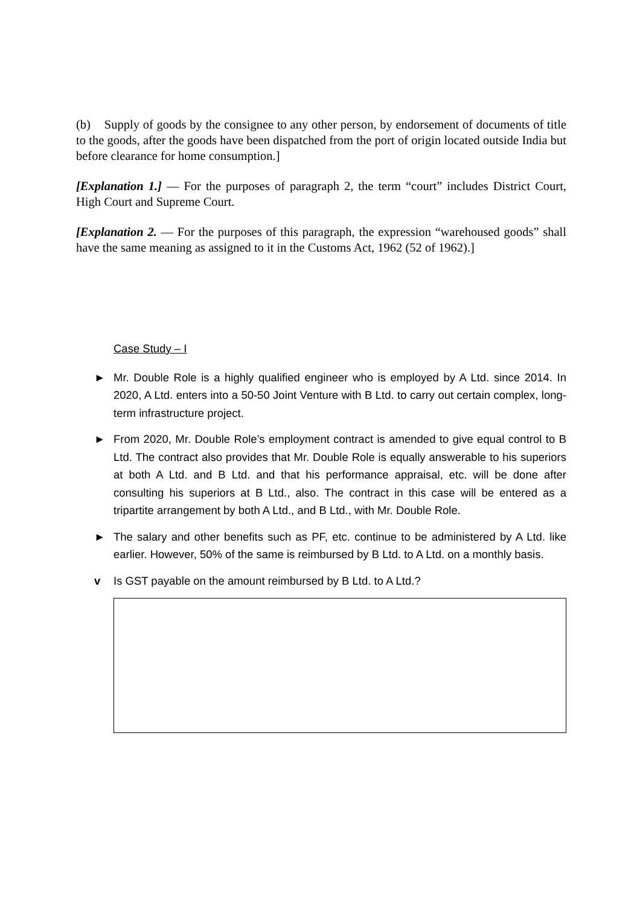(b) Supply of goods by the consignee to any other person, by endorsement of documents of title to the goods, after the goods have been dispatched from the port of origin located outside India but before clearance for home consumption.]
[Explanation 1.] — For the purposes of paragraph 2, the term “court” includes District Court, High Court and Supreme Court.
[Explanation 2. — For the purposes of this paragraph, the expression “warehoused goods” shall have the same meaning as assigned to it in the Customs Act, 1962 (52 of 1962).]
Case Study – I
► Mr. Double Role is a highly qualified engineer who is employed by A Ltd. since 2014. In 2020, A Ltd. enters into a 50-50 Joint Venture with B Ltd. to carry out certain complex, long-term infrastructure project.
► From 2020, Mr. Double Role’s employment contract is amended to give equal control to B Ltd. The contract also provides that Mr. Double Role is equally answerable to his superiors at both A Ltd. and B Ltd. and that his performance appraisal, etc. will be done after consulting his superiors at B Ltd., also. The contract in this case will be entered as a tripartite arrangement by both A Ltd., and B Ltd., with Mr. Double Role.
► The salary and other benefits such as PF, etc. continue to be administered by A Ltd. like earlier. However, 50% of the same is reimbursed by B Ltd. to A Ltd. on a monthly basis.
v Is GST payable on the amount reimbursed by B Ltd. to A Ltd.?